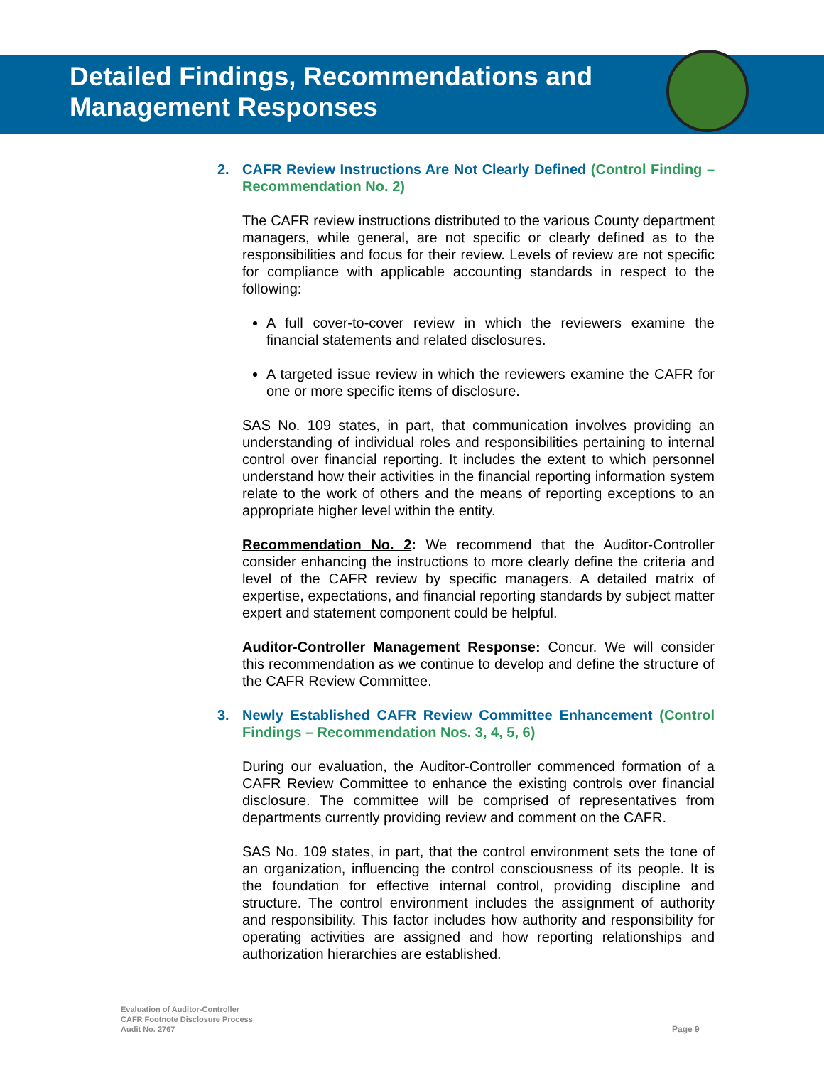Detailed Findings, Recommendations and
Management Responses
2. CAFR Review Instructions Are Not Clearly Defined (Control Finding – Recommendation No. 2)
The CAFR review instructions distributed to the various County department managers, while general, are not specific or clearly defined as to the responsibilities and focus for their review. Levels of review are not specific for compliance with applicable accounting standards in respect to the following:
A full cover-to-cover review in which the reviewers examine the financial statements and related disclosures.
A targeted issue review in which the reviewers examine the CAFR for one or more specific items of disclosure.
SAS No. 109 states, in part, that communication involves providing an understanding of individual roles and responsibilities pertaining to internal control over financial reporting. It includes the extent to which personnel understand how their activities in the financial reporting information system relate to the work of others and the means of reporting exceptions to an appropriate higher level within the entity.
Recommendation No. 2: We recommend that the Auditor-Controller consider enhancing the instructions to more clearly define the criteria and level of the CAFR review by specific managers. A detailed matrix of expertise, expectations, and financial reporting standards by subject matter expert and statement component could be helpful.
Auditor-Controller Management Response: Concur. We will consider this recommendation as we continue to develop and define the structure of the CAFR Review Committee.
3. Newly Established CAFR Review Committee Enhancement (Control Findings – Recommendation Nos. 3, 4, 5, 6)
During our evaluation, the Auditor-Controller commenced formation of a CAFR Review Committee to enhance the existing controls over financial disclosure. The committee will be comprised of representatives from departments currently providing review and comment on the CAFR.
SAS No. 109 states, in part, that the control environment sets the tone of an organization, influencing the control consciousness of its people. It is the foundation for effective internal control, providing discipline and structure. The control environment includes the assignment of authority and responsibility. This factor includes how authority and responsibility for operating activities are assigned and how reporting relationships and authorization hierarchies are established.
Evaluation of Auditor-Controller
CAFR Footnote Disclosure Process
Audit No. 2767
Page 9